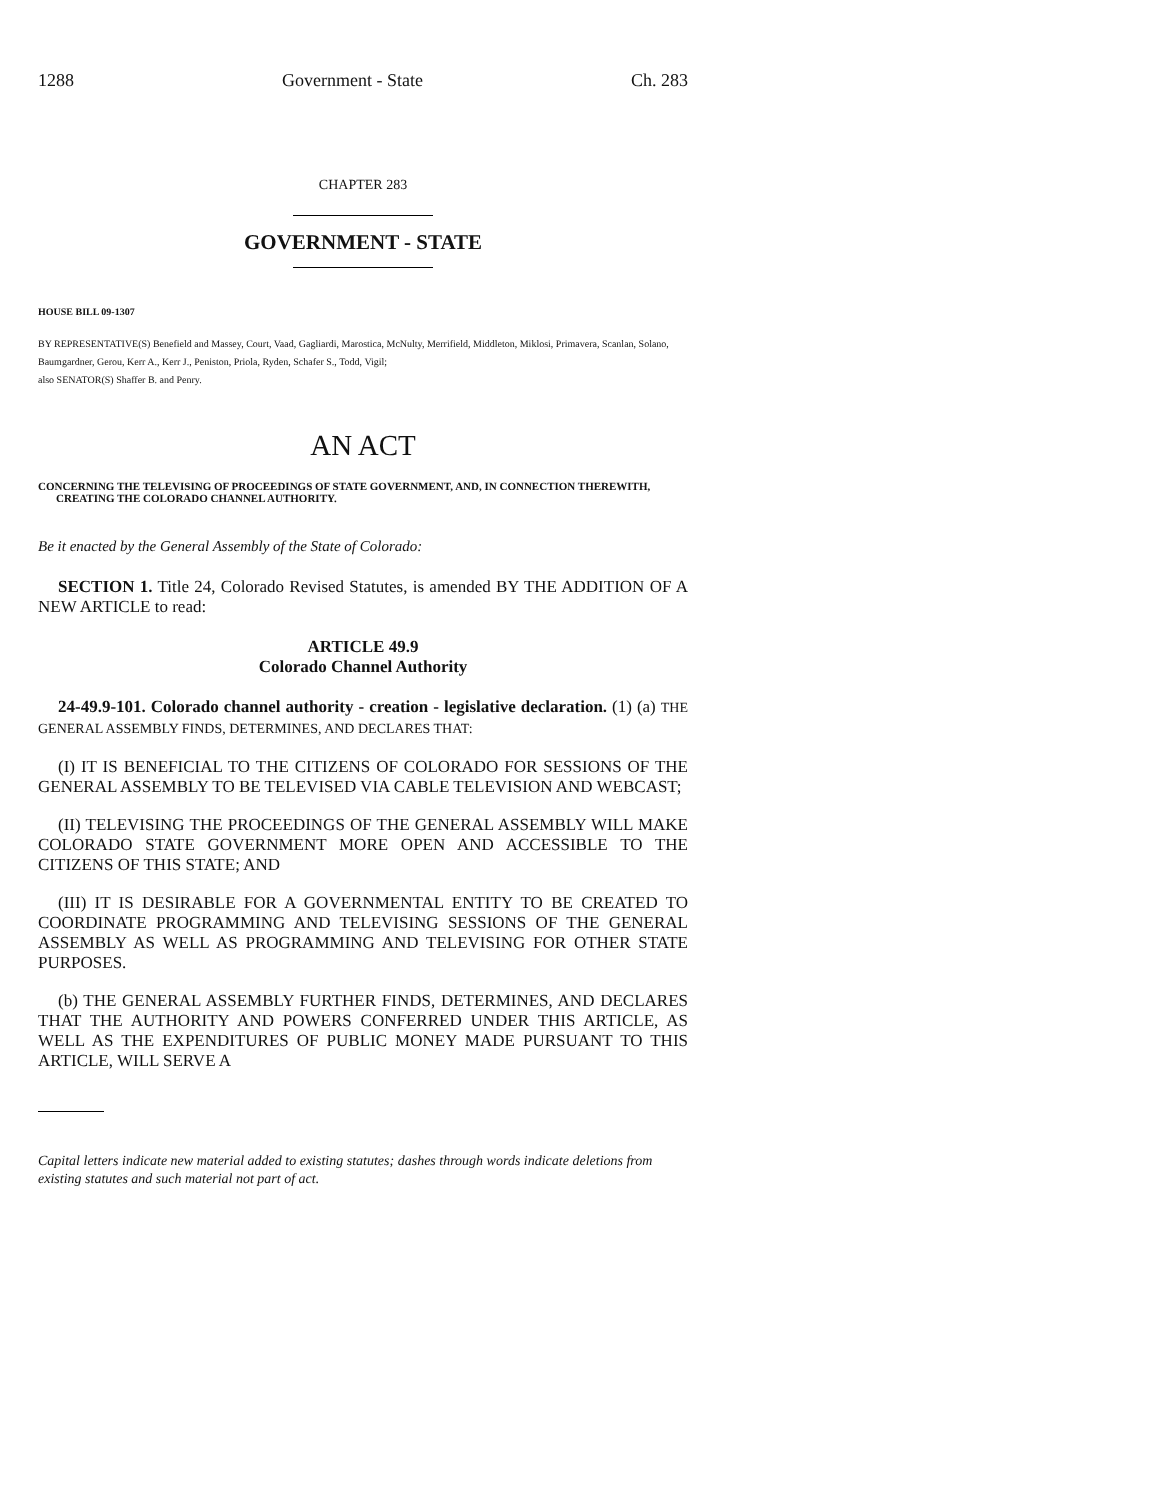1288 Government - State Ch. 283
CHAPTER 283
GOVERNMENT - STATE
HOUSE BILL 09-1307
BY REPRESENTATIVE(S) Benefield and Massey, Court, Vaad, Gagliardi, Marostica, McNulty, Merrifield, Middleton, Miklosi, Primavera, Scanlan, Solano, Baumgardner, Gerou, Kerr A., Kerr J., Peniston, Priola, Ryden, Schafer S., Todd, Vigil;
also SENATOR(S) Shaffer B. and Penry.
AN ACT
CONCERNING THE TELEVISING OF PROCEEDINGS OF STATE GOVERNMENT, AND, IN CONNECTION THEREWITH, CREATING THE COLORADO CHANNEL AUTHORITY.
Be it enacted by the General Assembly of the State of Colorado:
SECTION 1. Title 24, Colorado Revised Statutes, is amended BY THE ADDITION OF A NEW ARTICLE to read:
ARTICLE 49.9
Colorado Channel Authority
24-49.9-101. Colorado channel authority - creation - legislative declaration. (1) (a) THE GENERAL ASSEMBLY FINDS, DETERMINES, AND DECLARES THAT:
(I) IT IS BENEFICIAL TO THE CITIZENS OF COLORADO FOR SESSIONS OF THE GENERAL ASSEMBLY TO BE TELEVISED VIA CABLE TELEVISION AND WEBCAST;
(II) TELEVISING THE PROCEEDINGS OF THE GENERAL ASSEMBLY WILL MAKE COLORADO STATE GOVERNMENT MORE OPEN AND ACCESSIBLE TO THE CITIZENS OF THIS STATE; AND
(III) IT IS DESIRABLE FOR A GOVERNMENTAL ENTITY TO BE CREATED TO COORDINATE PROGRAMMING AND TELEVISING SESSIONS OF THE GENERAL ASSEMBLY AS WELL AS PROGRAMMING AND TELEVISING FOR OTHER STATE PURPOSES.
(b) THE GENERAL ASSEMBLY FURTHER FINDS, DETERMINES, AND DECLARES THAT THE AUTHORITY AND POWERS CONFERRED UNDER THIS ARTICLE, AS WELL AS THE EXPENDITURES OF PUBLIC MONEY MADE PURSUANT TO THIS ARTICLE, WILL SERVE A
Capital letters indicate new material added to existing statutes; dashes through words indicate deletions from existing statutes and such material not part of act.